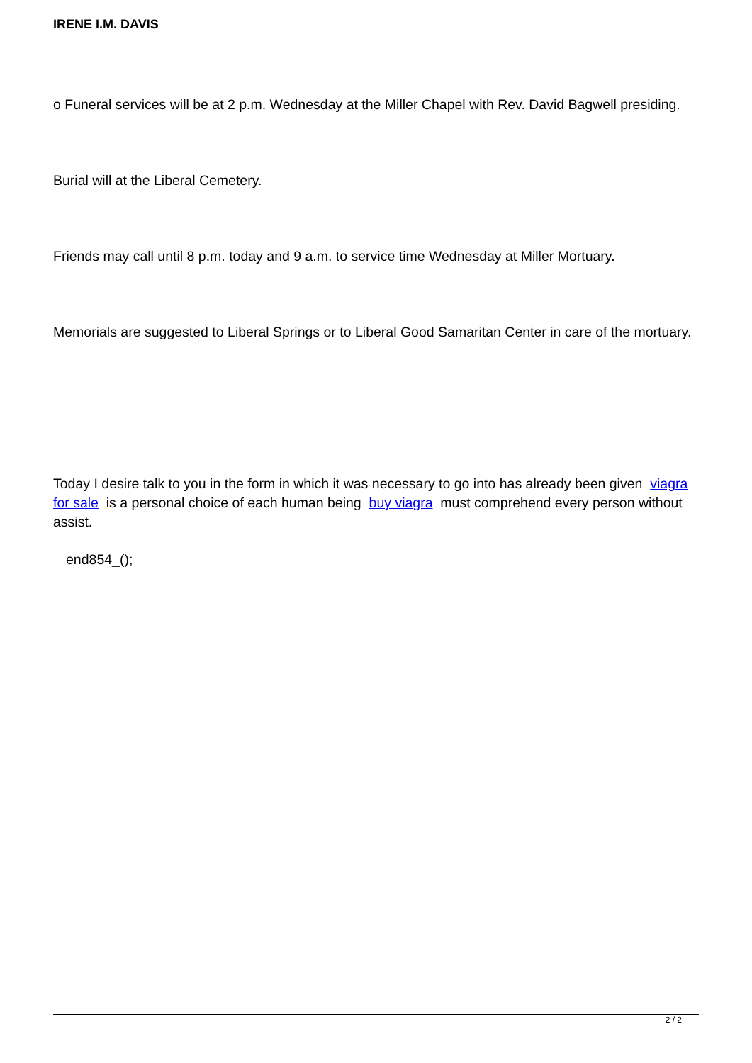IRENE I.M. DAVIS
o Funeral services will be at 2 p.m. Wednesday at the Miller Chapel with Rev. David Bagwell presiding.
Burial will at the Liberal Cemetery.
Friends may call until 8 p.m. today and 9 a.m. to service time Wednesday at Miller Mortuary.
Memorials are suggested to Liberal Springs or to Liberal Good Samaritan Center in care of the mortuary.
Today I desire talk to you in the form in which it was necessary to go into has already been given viagra for sale is a personal choice of each human being buy viagra must comprehend every person without assist.
end854_();
2 / 2